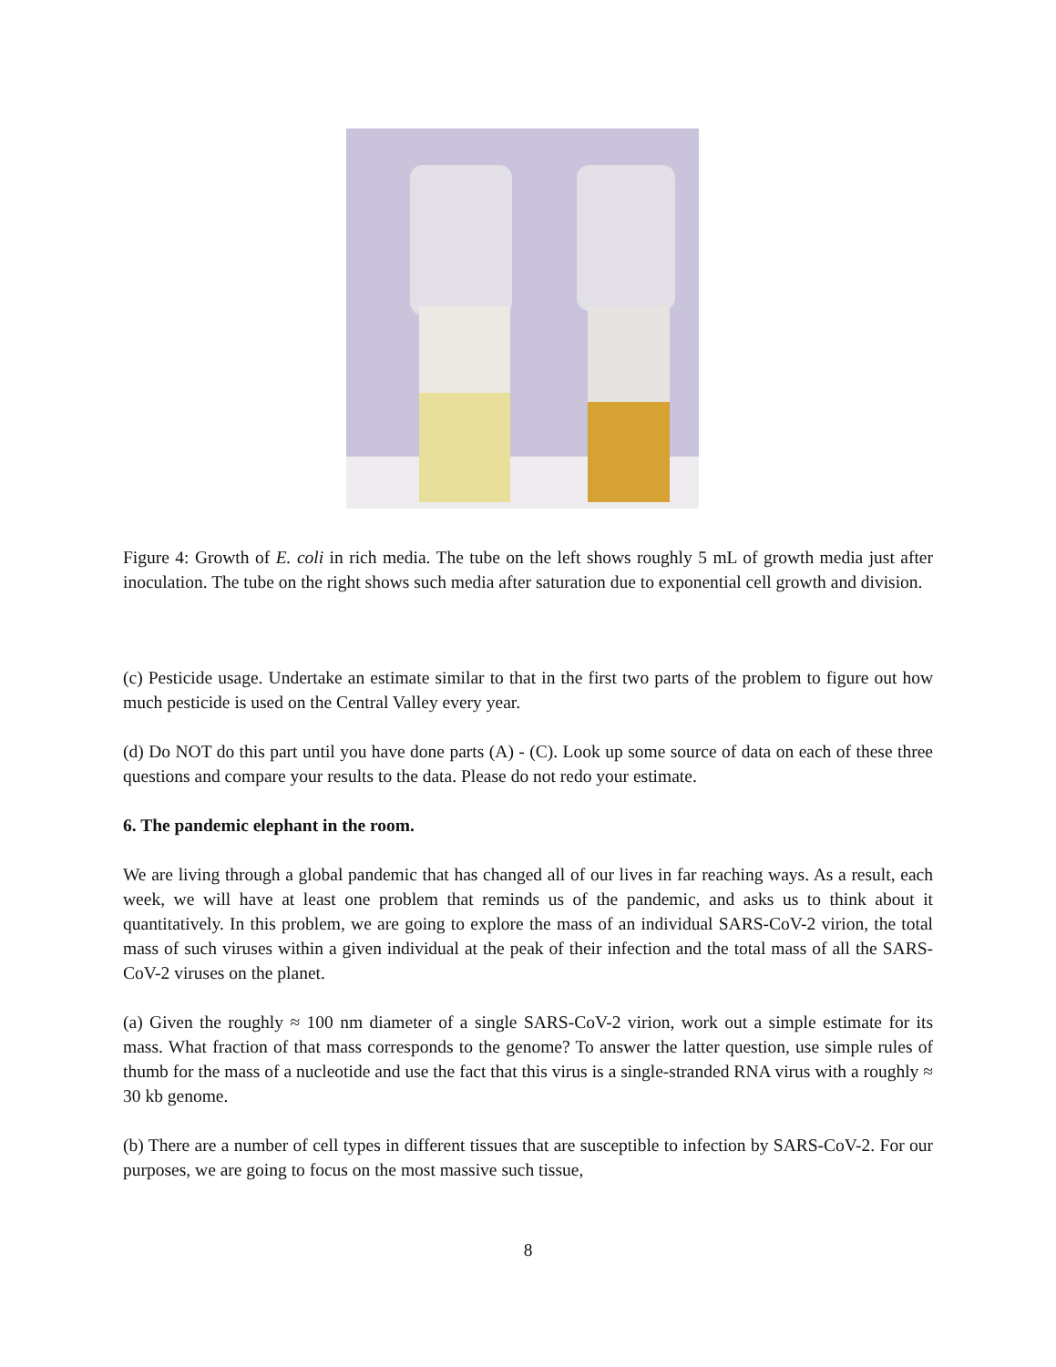Figure 4: Growth of E. coli in rich media. The tube on the left shows roughly 5 mL of growth media just after inoculation. The tube on the right shows such media after saturation due to exponential cell growth and division.
(c) Pesticide usage. Undertake an estimate similar to that in the first two parts of the problem to figure out how much pesticide is used on the Central Valley every year.
(d) Do NOT do this part until you have done parts (A) - (C). Look up some source of data on each of these three questions and compare your results to the data. Please do not redo your estimate.
6. The pandemic elephant in the room.
We are living through a global pandemic that has changed all of our lives in far reaching ways. As a result, each week, we will have at least one problem that reminds us of the pandemic, and asks us to think about it quantitatively. In this problem, we are going to explore the mass of an individual SARS-CoV-2 virion, the total mass of such viruses within a given individual at the peak of their infection and the total mass of all the SARS-CoV-2 viruses on the planet.
(a) Given the roughly ≈ 100 nm diameter of a single SARS-CoV-2 virion, work out a simple estimate for its mass. What fraction of that mass corresponds to the genome? To answer the latter question, use simple rules of thumb for the mass of a nucleotide and use the fact that this virus is a single-stranded RNA virus with a roughly ≈ 30 kb genome.
(b) There are a number of cell types in different tissues that are susceptible to infection by SARS-CoV-2. For our purposes, we are going to focus on the most massive such tissue,
8